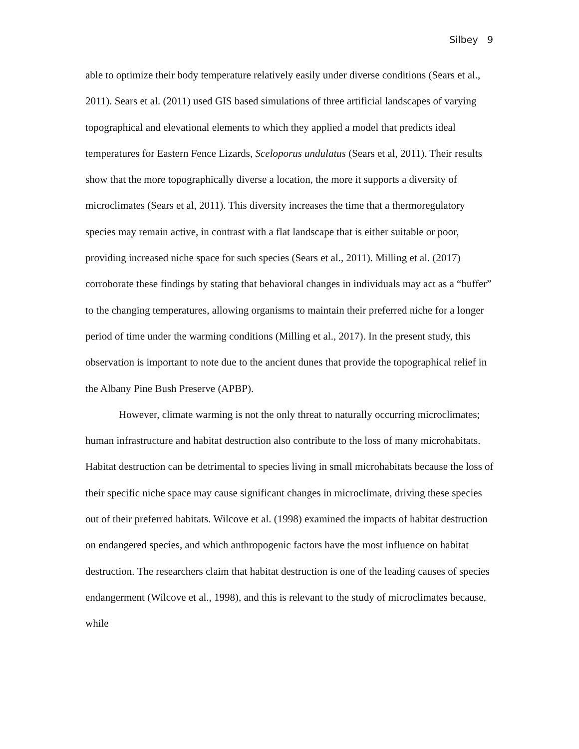Silbey 9
able to optimize their body temperature relatively easily under diverse conditions (Sears et al., 2011). Sears et al. (2011) used GIS based simulations of three artificial landscapes of varying topographical and elevational elements to which they applied a model that predicts ideal temperatures for Eastern Fence Lizards, Sceloporus undulatus (Sears et al, 2011). Their results show that the more topographically diverse a location, the more it supports a diversity of microclimates (Sears et al, 2011). This diversity increases the time that a thermoregulatory species may remain active, in contrast with a flat landscape that is either suitable or poor, providing increased niche space for such species (Sears et al., 2011). Milling et al. (2017) corroborate these findings by stating that behavioral changes in individuals may act as a “buffer” to the changing temperatures, allowing organisms to maintain their preferred niche for a longer period of time under the warming conditions (Milling et al., 2017). In the present study, this observation is important to note due to the ancient dunes that provide the topographical relief in the Albany Pine Bush Preserve (APBP).
However, climate warming is not the only threat to naturally occurring microclimates; human infrastructure and habitat destruction also contribute to the loss of many microhabitats. Habitat destruction can be detrimental to species living in small microhabitats because the loss of their specific niche space may cause significant changes in microclimate, driving these species out of their preferred habitats. Wilcove et al. (1998) examined the impacts of habitat destruction on endangered species, and which anthropogenic factors have the most influence on habitat destruction. The researchers claim that habitat destruction is one of the leading causes of species endangerment (Wilcove et al., 1998), and this is relevant to the study of microclimates because, while